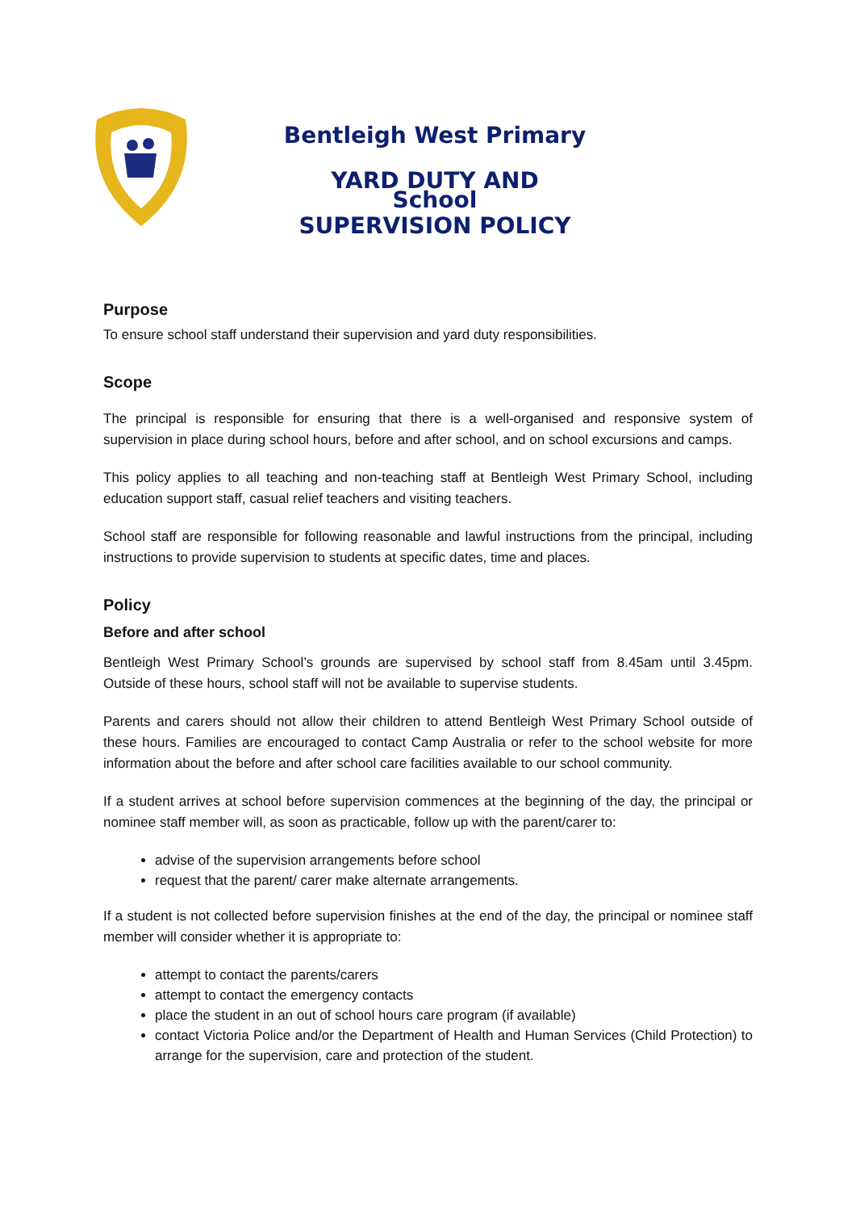Bentleigh West Primary School
YARD DUTY AND
SUPERVISION POLICY
Purpose
To ensure school staff understand their supervision and yard duty responsibilities.
Scope
The principal is responsible for ensuring that there is a well-organised and responsive system of supervision in place during school hours, before and after school, and on school excursions and camps.
This policy applies to all teaching and non-teaching staff at Bentleigh West Primary School, including education support staff, casual relief teachers and visiting teachers.
School staff are responsible for following reasonable and lawful instructions from the principal, including instructions to provide supervision to students at specific dates, time and places.
Policy
Before and after school
Bentleigh West Primary School’s grounds are supervised by school staff from 8.45am until 3.45pm. Outside of these hours, school staff will not be available to supervise students.
Parents and carers should not allow their children to attend Bentleigh West Primary School outside of these hours. Families are encouraged to contact Camp Australia or refer to the school website for more information about the before and after school care facilities available to our school community.
If a student arrives at school before supervision commences at the beginning of the day, the principal or nominee staff member will, as soon as practicable, follow up with the parent/carer to:
advise of the supervision arrangements before school
request that the parent/ carer make alternate arrangements.
If a student is not collected before supervision finishes at the end of the day, the principal or nominee staff member will consider whether it is appropriate to:
attempt to contact the parents/carers
attempt to contact the emergency contacts
place the student in an out of school hours care program (if available)
contact Victoria Police and/or the Department of Health and Human Services (Child Protection) to arrange for the supervision, care and protection of the student.